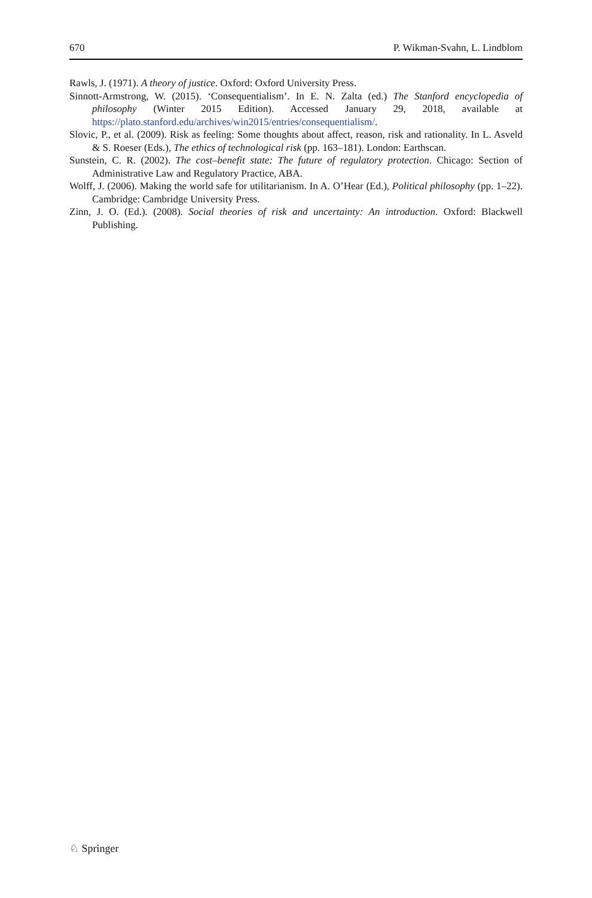670 P. Wikman-Svahn, L. Lindblom
Rawls, J. (1971). A theory of justice. Oxford: Oxford University Press.
Sinnott-Armstrong, W. (2015). ‘Consequentialism’. In E. N. Zalta (ed.) The Stanford encyclopedia of philosophy (Winter 2015 Edition). Accessed January 29, 2018, available at https://plato.stanford.edu/archives/win2015/entries/consequentialism/.
Slovic, P., et al. (2009). Risk as feeling: Some thoughts about affect, reason, risk and rationality. In L. Asveld & S. Roeser (Eds.), The ethics of technological risk (pp. 163–181). London: Earthscan.
Sunstein, C. R. (2002). The cost–benefit state: The future of regulatory protection. Chicago: Section of Administrative Law and Regulatory Practice, ABA.
Wolff, J. (2006). Making the world safe for utilitarianism. In A. O’Hear (Ed.), Political philosophy (pp. 1–22). Cambridge: Cambridge University Press.
Zinn, J. O. (Ed.). (2008). Social theories of risk and uncertainty: An introduction. Oxford: Blackwell Publishing.
♘ Springer